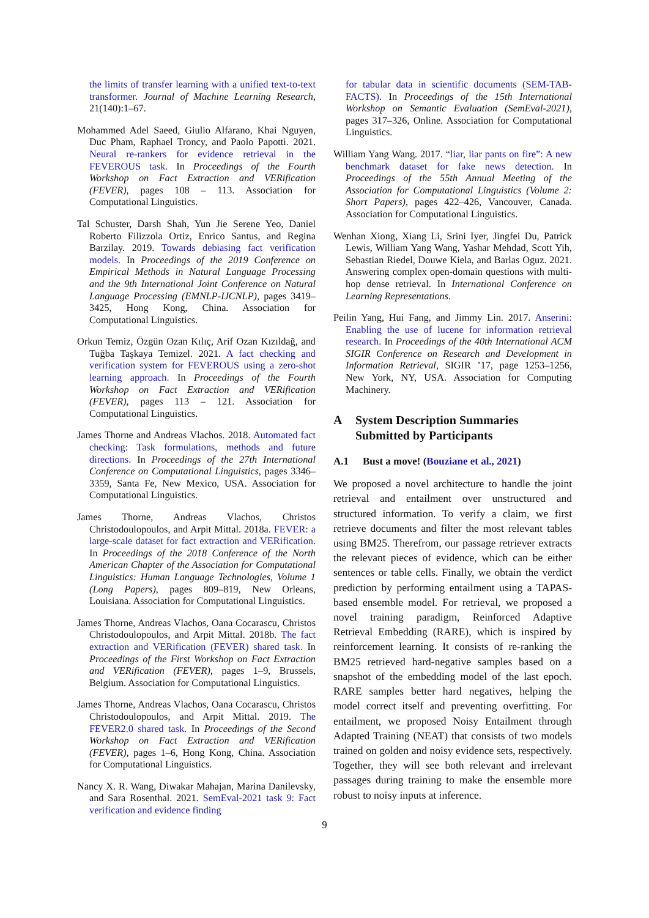the limits of transfer learning with a unified text-to-text transformer. Journal of Machine Learning Research, 21(140):1–67.
Mohammed Adel Saeed, Giulio Alfarano, Khai Nguyen, Duc Pham, Raphael Troncy, and Paolo Papotti. 2021. Neural re-rankers for evidence retrieval in the FEVEROUS task. In Proceedings of the Fourth Workshop on Fact Extraction and VERification (FEVER), pages 108 – 113. Association for Computational Linguistics.
Tal Schuster, Darsh Shah, Yun Jie Serene Yeo, Daniel Roberto Filizzola Ortiz, Enrico Santus, and Regina Barzilay. 2019. Towards debiasing fact verification models. In Proceedings of the 2019 Conference on Empirical Methods in Natural Language Processing and the 9th International Joint Conference on Natural Language Processing (EMNLP-IJCNLP), pages 3419–3425, Hong Kong, China. Association for Computational Linguistics.
Orkun Temiz, Özgün Ozan Kılıç, Arif Ozan Kızıldağ, and Tuğba Taşkaya Temizel. 2021. A fact checking and verification system for FEVEROUS using a zero-shot learning approach. In Proceedings of the Fourth Workshop on Fact Extraction and VERification (FEVER), pages 113 – 121. Association for Computational Linguistics.
James Thorne and Andreas Vlachos. 2018. Automated fact checking: Task formulations, methods and future directions. In Proceedings of the 27th International Conference on Computational Linguistics, pages 3346–3359, Santa Fe, New Mexico, USA. Association for Computational Linguistics.
James Thorne, Andreas Vlachos, Christos Christodoulopoulos, and Arpit Mittal. 2018a. FEVER: a large-scale dataset for fact extraction and VERification. In Proceedings of the 2018 Conference of the North American Chapter of the Association for Computational Linguistics: Human Language Technologies, Volume 1 (Long Papers), pages 809–819, New Orleans, Louisiana. Association for Computational Linguistics.
James Thorne, Andreas Vlachos, Oana Cocarascu, Christos Christodoulopoulos, and Arpit Mittal. 2018b. The fact extraction and VERification (FEVER) shared task. In Proceedings of the First Workshop on Fact Extraction and VERification (FEVER), pages 1–9, Brussels, Belgium. Association for Computational Linguistics.
James Thorne, Andreas Vlachos, Oana Cocarascu, Christos Christodoulopoulos, and Arpit Mittal. 2019. The FEVER2.0 shared task. In Proceedings of the Second Workshop on Fact Extraction and VERification (FEVER), pages 1–6, Hong Kong, China. Association for Computational Linguistics.
Nancy X. R. Wang, Diwakar Mahajan, Marina Danilevsky, and Sara Rosenthal. 2021. SemEval-2021 task 9: Fact verification and evidence finding
for tabular data in scientific documents (SEM-TAB-FACTS). In Proceedings of the 15th International Workshop on Semantic Evaluation (SemEval-2021), pages 317–326, Online. Association for Computational Linguistics.
William Yang Wang. 2017. “liar, liar pants on fire”: A new benchmark dataset for fake news detection. In Proceedings of the 55th Annual Meeting of the Association for Computational Linguistics (Volume 2: Short Papers), pages 422–426, Vancouver, Canada. Association for Computational Linguistics.
Wenhan Xiong, Xiang Li, Srini Iyer, Jingfei Du, Patrick Lewis, William Yang Wang, Yashar Mehdad, Scott Yih, Sebastian Riedel, Douwe Kiela, and Barlas Oguz. 2021. Answering complex open-domain questions with multi-hop dense retrieval. In International Conference on Learning Representations.
Peilin Yang, Hui Fang, and Jimmy Lin. 2017. Anserini: Enabling the use of lucene for information retrieval research. In Proceedings of the 40th International ACM SIGIR Conference on Research and Development in Information Retrieval, SIGIR ’17, page 1253–1256, New York, NY, USA. Association for Computing Machinery.
A System Description Summaries Submitted by Participants
A.1 Bust a move! (Bouziane et al., 2021)
We proposed a novel architecture to handle the joint retrieval and entailment over unstructured and structured information. To verify a claim, we first retrieve documents and filter the most relevant tables using BM25. Therefrom, our passage retriever extracts the relevant pieces of evidence, which can be either sentences or table cells. Finally, we obtain the verdict prediction by performing entailment using a TAPAS-based ensemble model. For retrieval, we proposed a novel training paradigm, Reinforced Adaptive Retrieval Embedding (RARE), which is inspired by reinforcement learning. It consists of re-ranking the BM25 retrieved hard-negative samples based on a snapshot of the embedding model of the last epoch. RARE samples better hard negatives, helping the model correct itself and preventing overfitting. For entailment, we proposed Noisy Entailment through Adapted Training (NEAT) that consists of two models trained on golden and noisy evidence sets, respectively. Together, they will see both relevant and irrelevant passages during training to make the ensemble more robust to noisy inputs at inference.
9